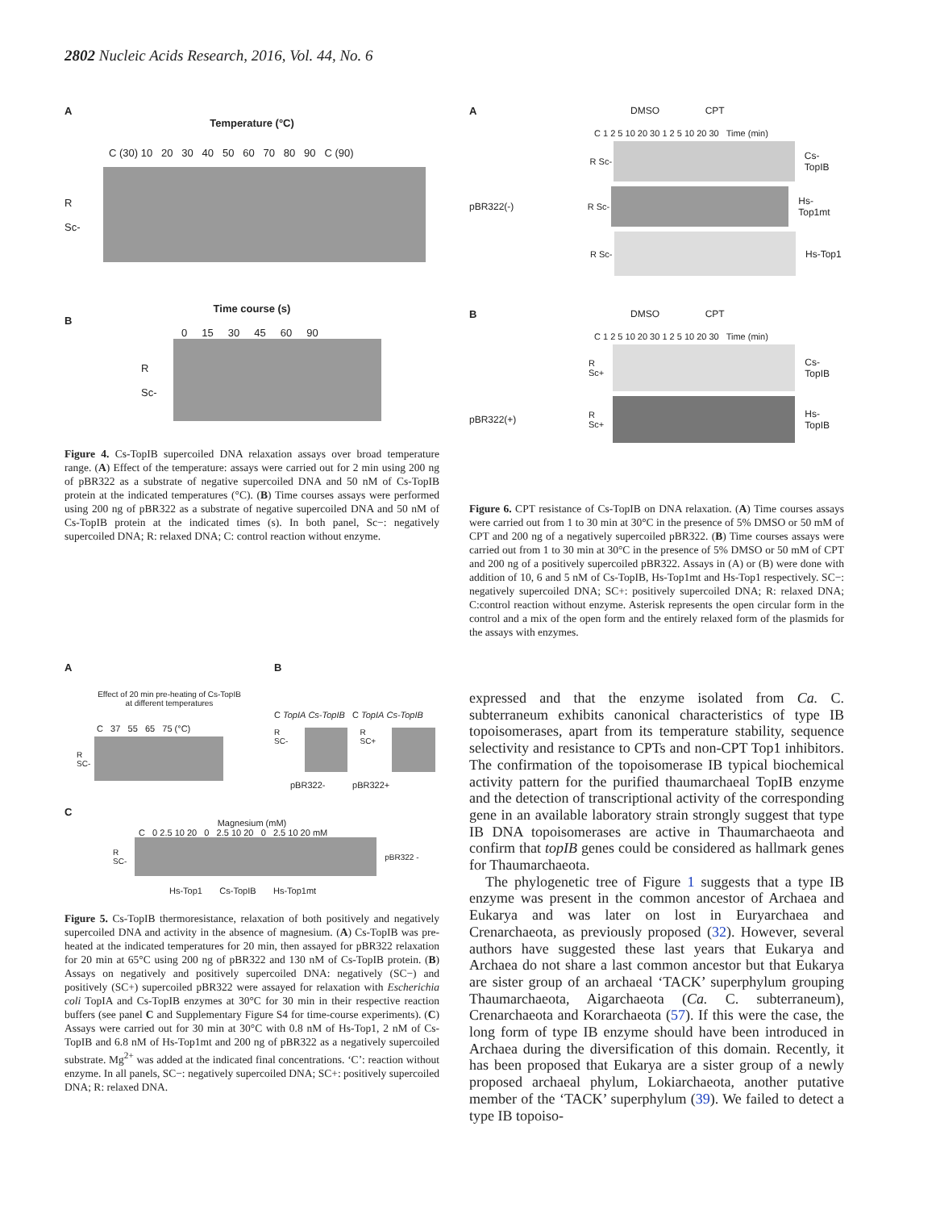2802 Nucleic Acids Research, 2016, Vol. 44, No. 6
A
Temperature (°C)
C (30) 10 20 30 40 50 60 70 80 90 C (90)
R
Sc-
Time course (s)
B
0 15 30 45 60 90
R
Sc-
Figure 4. Cs-TopIB supercoiled DNA relaxation assays over broad temperature range. (A) Effect of the temperature: assays were carried out for 2 min using 200 ng of pBR322 as a substrate of negative supercoiled DNA and 50 nM of Cs-TopIB protein at the indicated temperatures (°C). (B) Time courses assays were performed using 200 ng of pBR322 as a substrate of negative supercoiled DNA and 50 nM of Cs-TopIB protein at the indicated times (s). In both panel, Sc−: negatively supercoiled DNA; R: relaxed DNA; C: control reaction without enzyme.
A
Effect of 20 min pre-heating of Cs-TopIB
at different temperatures
C 37 55 65 75 (°C)
R
SC-
B
C TopIA Cs-TopIB C TopIA Cs-TopIB
R SC- R SC+
pBR322- pBR322+
C
Magnesium (mM)
C 0 2.5 10 20 0 2.5 10 20 0 2.5 10 20 mM
R
SC-
pBR322 -
Hs-Top1 Cs-TopIB Hs-Top1mt
Figure 5. Cs-TopIB thermoresistance, relaxation of both positively and negatively supercoiled DNA and activity in the absence of magnesium. (A) Cs-TopIB was pre-heated at the indicated temperatures for 20 min, then assayed for pBR322 relaxation for 20 min at 65°C using 200 ng of pBR322 and 130 nM of Cs-TopIB protein. (B) Assays on negatively and positively supercoiled DNA: negatively (SC−) and positively (SC+) supercoiled pBR322 were assayed for relaxation with Escherichia coli TopIA and Cs-TopIB enzymes at 30°C for 30 min in their respective reaction buffers (see panel C and Supplementary Figure S4 for time-course experiments). (C) Assays were carried out for 30 min at 30°C with 0.8 nM of Hs-Top1, 2 nM of Cs-TopIB and 6.8 nM of Hs-Top1mt and 200 ng of pBR322 as a negatively supercoiled substrate. Mg<sup>2+</sup> was added at the indicated final concentrations. ‘C’: reaction without enzyme. In all panels, SC−: negatively supercoiled DNA; SC+: positively supercoiled DNA; R: relaxed DNA.
A DMSO CPT
C 1 2 5 10 20 30 1 2 5 10 20 30 Time (min)
R Sc-
Cs-TopIB
pBR322(-) R Sc-
Hs-Top1mt
R Sc-
Hs-Top1
B DMSO CPT
C 1 2 5 10 20 30 1 2 5 10 20 30 Time (min)
R Sc+
Cs-TopIB
pBR322(+) R Sc+
Hs-TopIB
Figure 6. CPT resistance of Cs-TopIB on DNA relaxation. (A) Time courses assays were carried out from 1 to 30 min at 30°C in the presence of 5% DMSO or 50 mM of CPT and 200 ng of a negatively supercoiled pBR322. (B) Time courses assays were carried out from 1 to 30 min at 30°C in the presence of 5% DMSO or 50 mM of CPT and 200 ng of a positively supercoiled pBR322. Assays in (A) or (B) were done with addition of 10, 6 and 5 nM of Cs-TopIB, Hs-Top1mt and Hs-Top1 respectively. SC−: negatively supercoiled DNA; SC+: positively supercoiled DNA; R: relaxed DNA; C:control reaction without enzyme. Asterisk represents the open circular form in the control and a mix of the open form and the entirely relaxed form of the plasmids for the assays with enzymes.
expressed and that the enzyme isolated from Ca. C. subterraneum exhibits canonical characteristics of type IB topoisomerases, apart from its temperature stability, sequence selectivity and resistance to CPTs and non-CPT Top1 inhibitors. The confirmation of the topoisomerase IB typical biochemical activity pattern for the purified thaumarchaeal TopIB enzyme and the detection of transcriptional activity of the corresponding gene in an available laboratory strain strongly suggest that type IB DNA topoisomerases are active in Thaumarchaeota and confirm that topIB genes could be considered as hallmark genes for Thaumarchaeota.
The phylogenetic tree of Figure 1 suggests that a type IB enzyme was present in the common ancestor of Archaea and Eukarya and was later on lost in Euryarchaea and Crenarchaeota, as previously proposed (32). However, several authors have suggested these last years that Eukarya and Archaea do not share a last common ancestor but that Eukarya are sister group of an archaeal ‘TACK’ superphylum grouping Thaumarchaeota, Aigarchaeota (Ca. C. subterraneum), Crenarchaeota and Korarchaeota (57). If this were the case, the long form of type IB enzyme should have been introduced in Archaea during the diversification of this domain. Recently, it has been proposed that Eukarya are a sister group of a newly proposed archaeal phylum, Lokiarchaeota, another putative member of the ‘TACK’ superphylum (39). We failed to detect a type IB topoiso-